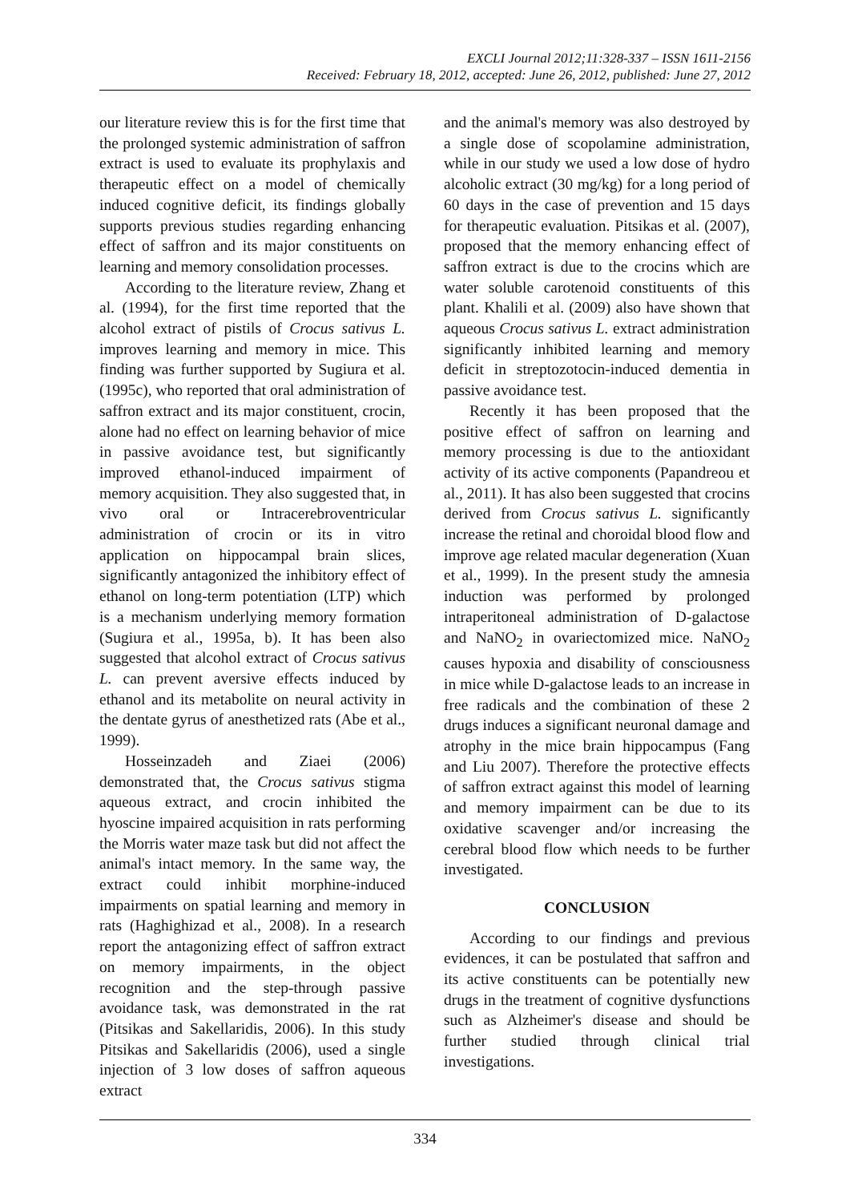EXCLI Journal 2012;11:328-337 – ISSN 1611-2156
Received: February 18, 2012, accepted: June 26, 2012, published: June 27, 2012
our literature review this is for the first time that the prolonged systemic administration of saffron extract is used to evaluate its prophylaxis and therapeutic effect on a model of chemically induced cognitive deficit, its findings globally supports previous studies regarding enhancing effect of saffron and its major constituents on learning and memory consolidation processes.
According to the literature review, Zhang et al. (1994), for the first time reported that the alcohol extract of pistils of Crocus sativus L. improves learning and memory in mice. This finding was further supported by Sugiura et al. (1995c), who reported that oral administration of saffron extract and its major constituent, crocin, alone had no effect on learning behavior of mice in passive avoidance test, but significantly improved ethanol-induced impairment of memory acquisition. They also suggested that, in vivo oral or Intracerebroventricular administration of crocin or its in vitro application on hippocampal brain slices, significantly antagonized the inhibitory effect of ethanol on long-term potentiation (LTP) which is a mechanism underlying memory formation (Sugiura et al., 1995a, b). It has been also suggested that alcohol extract of Crocus sativus L. can prevent aversive effects induced by ethanol and its metabolite on neural activity in the dentate gyrus of anesthetized rats (Abe et al., 1999).
Hosseinzadeh and Ziaei (2006) demonstrated that, the Crocus sativus stigma aqueous extract, and crocin inhibited the hyoscine impaired acquisition in rats performing the Morris water maze task but did not affect the animal's intact memory. In the same way, the extract could inhibit morphine-induced impairments on spatial learning and memory in rats (Haghighizad et al., 2008). In a research report the antagonizing effect of saffron extract on memory impairments, in the object recognition and the step-through passive avoidance task, was demonstrated in the rat (Pitsikas and Sakellaridis, 2006). In this study Pitsikas and Sakellaridis (2006), used a single injection of 3 low doses of saffron aqueous extract
and the animal's memory was also destroyed by a single dose of scopolamine administration, while in our study we used a low dose of hydro alcoholic extract (30 mg/kg) for a long period of 60 days in the case of prevention and 15 days for therapeutic evaluation. Pitsikas et al. (2007), proposed that the memory enhancing effect of saffron extract is due to the crocins which are water soluble carotenoid constituents of this plant. Khalili et al. (2009) also have shown that aqueous Crocus sativus L. extract administration significantly inhibited learning and memory deficit in streptozotocin-induced dementia in passive avoidance test.
Recently it has been proposed that the positive effect of saffron on learning and memory processing is due to the antioxidant activity of its active components (Papandreou et al., 2011). It has also been suggested that crocins derived from Crocus sativus L. significantly increase the retinal and choroidal blood flow and improve age related macular degeneration (Xuan et al., 1999). In the present study the amnesia induction was performed by prolonged intraperitoneal administration of D-galactose and NaNO<sub>2</sub> in ovariectomized mice. NaNO<sub>2</sub> causes hypoxia and disability of consciousness in mice while D-galactose leads to an increase in free radicals and the combination of these 2 drugs induces a significant neuronal damage and atrophy in the mice brain hippocampus (Fang and Liu 2007). Therefore the protective effects of saffron extract against this model of learning and memory impairment can be due to its oxidative scavenger and/or increasing the cerebral blood flow which needs to be further investigated.
CONCLUSION
According to our findings and previous evidences, it can be postulated that saffron and its active constituents can be potentially new drugs in the treatment of cognitive dysfunctions such as Alzheimer's disease and should be further studied through clinical trial investigations.
334